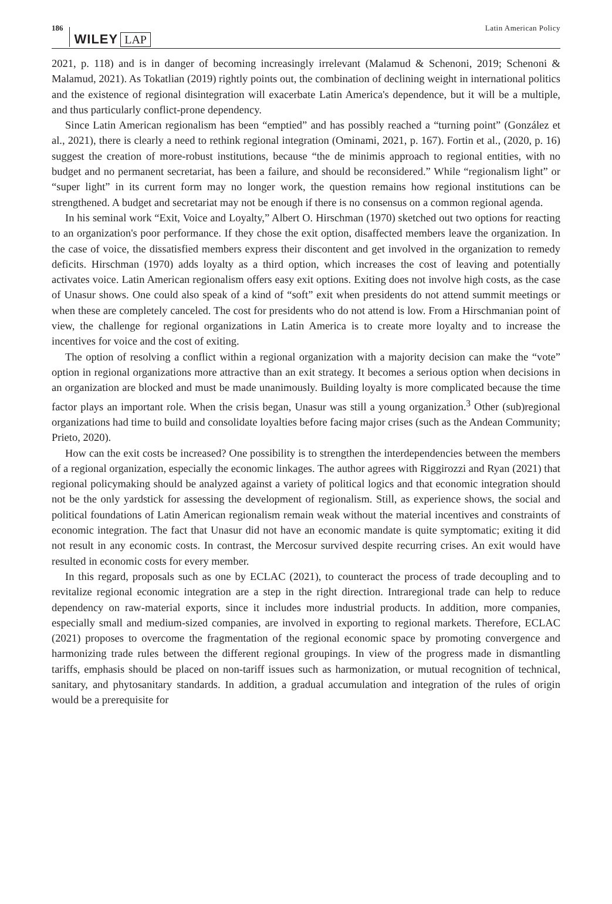186 WILEY LAP Latin American Policy
2021, p. 118) and is in danger of becoming increasingly irrelevant (Malamud & Schenoni, 2019; Schenoni & Malamud, 2021). As Tokatlian (2019) rightly points out, the combination of declining weight in international politics and the existence of regional disintegration will exacerbate Latin America's dependence, but it will be a multiple, and thus particularly conflict-prone dependency.
Since Latin American regionalism has been “emptied” and has possibly reached a “turning point” (González et al., 2021), there is clearly a need to rethink regional integration (Ominami, 2021, p. 167). Fortin et al., (2020, p. 16) suggest the creation of more-robust institutions, because “the de minimis approach to regional entities, with no budget and no permanent secretariat, has been a failure, and should be reconsidered.” While “regionalism light” or “super light” in its current form may no longer work, the question remains how regional institutions can be strengthened. A budget and secretariat may not be enough if there is no consensus on a common regional agenda.
In his seminal work “Exit, Voice and Loyalty,” Albert O. Hirschman (1970) sketched out two options for reacting to an organization's poor performance. If they chose the exit option, disaffected members leave the organization. In the case of voice, the dissatisfied members express their discontent and get involved in the organization to remedy deficits. Hirschman (1970) adds loyalty as a third option, which increases the cost of leaving and potentially activates voice. Latin American regionalism offers easy exit options. Exiting does not involve high costs, as the case of Unasur shows. One could also speak of a kind of “soft” exit when presidents do not attend summit meetings or when these are completely canceled. The cost for presidents who do not attend is low. From a Hirschmanian point of view, the challenge for regional organizations in Latin America is to create more loyalty and to increase the incentives for voice and the cost of exiting.
The option of resolving a conflict within a regional organization with a majority decision can make the “vote” option in regional organizations more attractive than an exit strategy. It becomes a serious option when decisions in an organization are blocked and must be made unanimously. Building loyalty is more complicated because the time factor plays an important role. When the crisis began, Unasur was still a young organization.<sup>3</sup> Other (sub)regional organizations had time to build and consolidate loyalties before facing major crises (such as the Andean Community; Prieto, 2020).
How can the exit costs be increased? One possibility is to strengthen the interdependencies between the members of a regional organization, especially the economic linkages. The author agrees with Riggirozzi and Ryan (2021) that regional policymaking should be analyzed against a variety of political logics and that economic integration should not be the only yardstick for assessing the development of regionalism. Still, as experience shows, the social and political foundations of Latin American regionalism remain weak without the material incentives and constraints of economic integration. The fact that Unasur did not have an economic mandate is quite symptomatic; exiting it did not result in any economic costs. In contrast, the Mercosur survived despite recurring crises. An exit would have resulted in economic costs for every member.
In this regard, proposals such as one by ECLAC (2021), to counteract the process of trade decoupling and to revitalize regional economic integration are a step in the right direction. Intraregional trade can help to reduce dependency on raw-material exports, since it includes more industrial products. In addition, more companies, especially small and medium-sized companies, are involved in exporting to regional markets. Therefore, ECLAC (2021) proposes to overcome the fragmentation of the regional economic space by promoting convergence and harmonizing trade rules between the different regional groupings. In view of the progress made in dismantling tariffs, emphasis should be placed on non-tariff issues such as harmonization, or mutual recognition of technical, sanitary, and phytosanitary standards. In addition, a gradual accumulation and integration of the rules of origin would be a prerequisite for